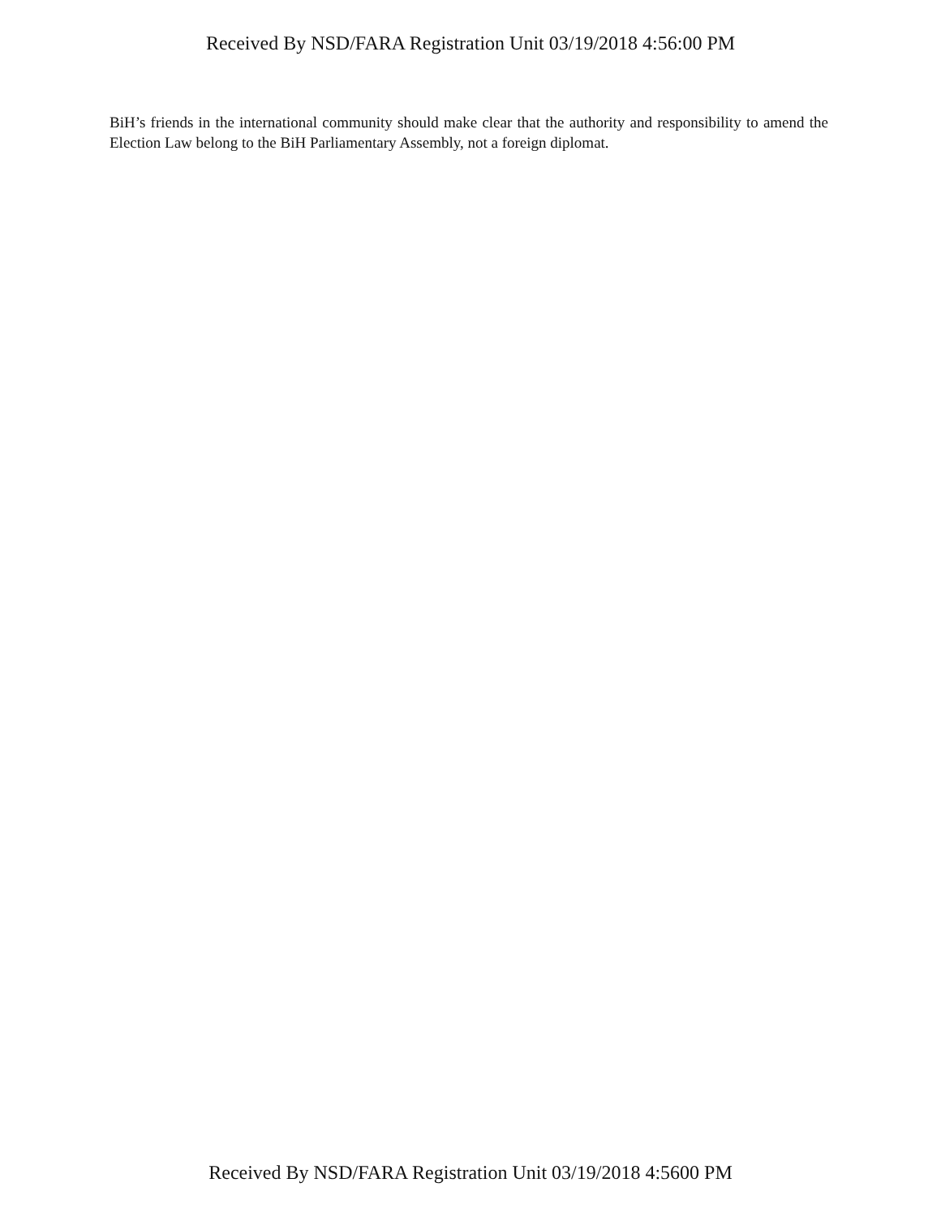Received By NSD/FARA Registration Unit 03/19/2018 4:56:00 PM
BiH’s friends in the international community should make clear that the authority and responsibility to amend the Election Law belong to the BiH Parliamentary Assembly, not a foreign diplomat.
Received By NSD/FARA Registration Unit 03/19/2018 4:5600 PM